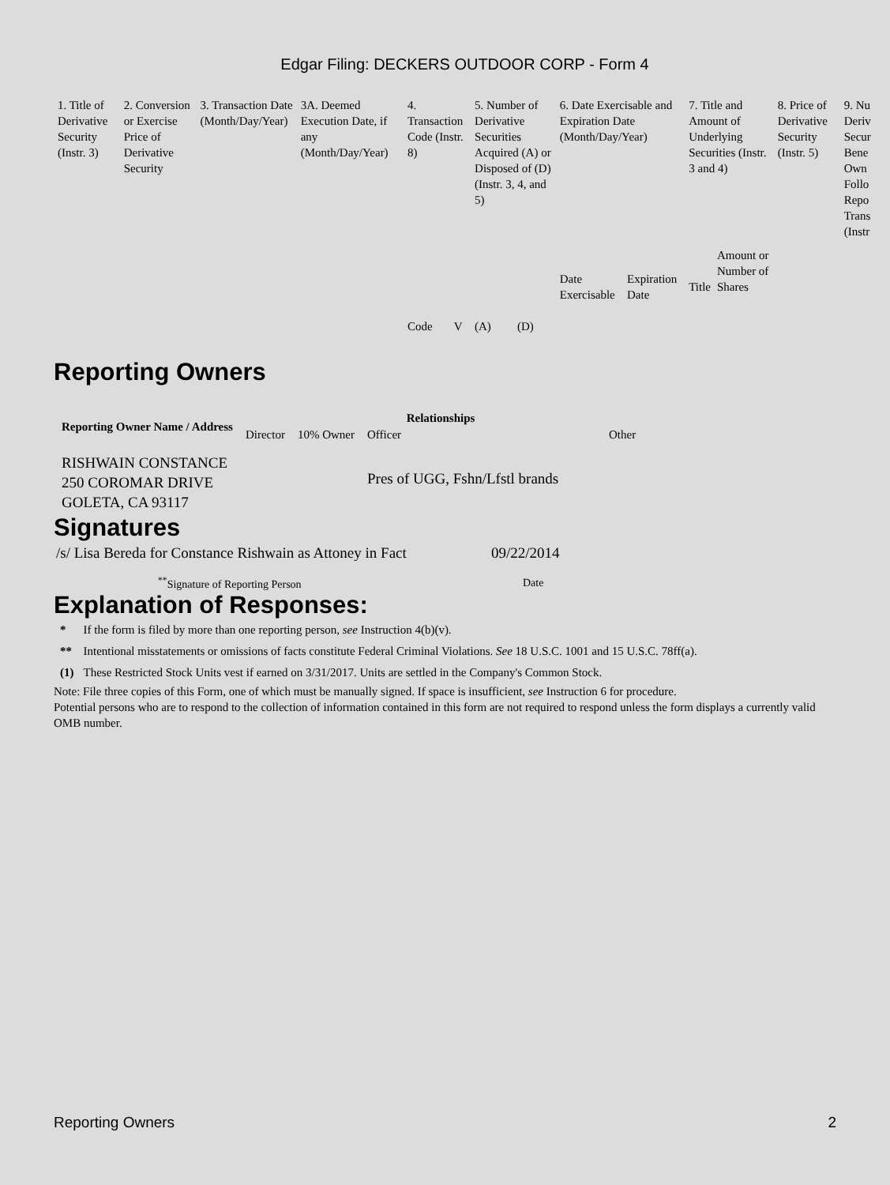Edgar Filing: DECKERS OUTDOOR CORP - Form 4
| 1. Title of Derivative Security (Instr. 3) | 2. Conversion or Exercise Price of Derivative Security | 3. Transaction Date (Month/Day/Year) | 3A. Deemed Execution Date, if any (Month/Day/Year) | 4. Transaction Code (Instr. 8) | | 5. Number of Derivative Securities Acquired (A) or Disposed of (D) (Instr. 3, 4, and 5) | | 6. Date Exercisable and Expiration Date (Month/Day/Year) | | 7. Title and Amount of Underlying Securities (Instr. 3 and 4) | | 8. Price of Derivative Security (Instr. 5) | 9. Nu Deriv Secur Bene Own Follo Repo Trans (Instr |
| | | | | Code | V | (A) | (D) | Date Exercisable | Expiration Date | Title | Amount or Number of Shares | | |
Reporting Owners
| Reporting Owner Name / Address | Relationships | | | |
| --- | --- | --- | --- | --- |
| | Director | 10% Owner | Officer | Other |
| RISHWAIN CONSTANCE 250 COROMAR DRIVE GOLETA, CA 93117 | | | Pres of UGG, Fshn/Lfstl brands | |
Signatures
| /s/ Lisa Bereda for Constance Rishwain as Attoney in Fact | 09/22/2014 |
| <sup>**</sup> Signature of Reporting Person | Date |
Explanation of Responses:
| * | If the form is filed by more than one reporting person, see Instruction 4(b)(v). |
| ** | Intentional misstatements or omissions of facts constitute Federal Criminal Violations. See 18 U.S.C. 1001 and 15 U.S.C. 78ff(a). |
| (1) | These Restricted Stock Units vest if earned on 3/31/2017. Units are settled in the Company's Common Stock. |
Note: File three copies of this Form, one of which must be manually signed. If space is insufficient, see Instruction 6 for procedure.
Potential persons who are to respond to the collection of information contained in this form are not required to respond unless the form displays a currently valid OMB number.
Reporting Owners 2